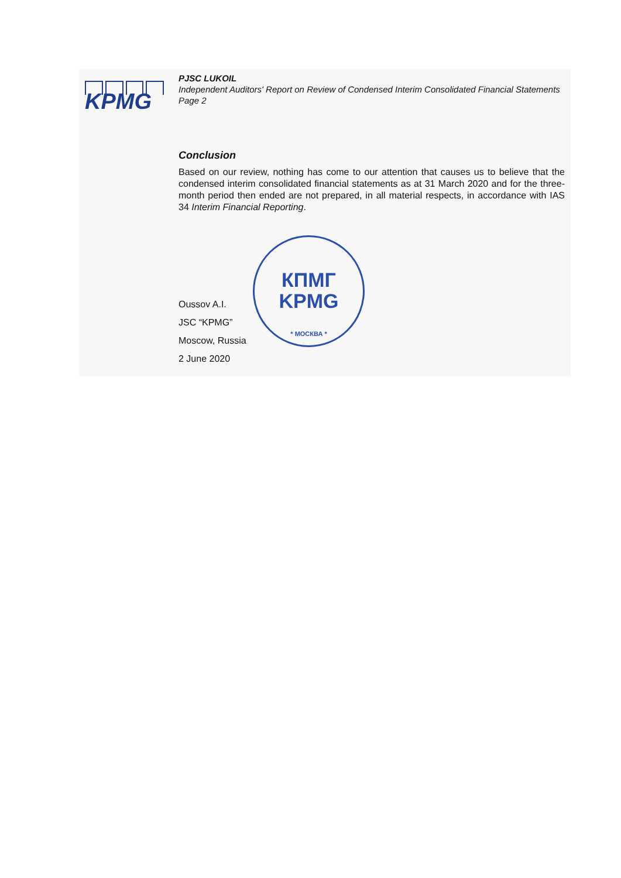KPMG
КПМГ
KPMG
* МОСКВА *
PJSC LUKOIL
Independent Auditors' Report on Review of Condensed Interim Consolidated Financial Statements
Page 2
Conclusion
Based on our review, nothing has come to our attention that causes us to believe that the condensed interim consolidated financial statements as at 31 March 2020 and for the three-month period then ended are not prepared, in all material respects, in accordance with IAS 34 Interim Financial Reporting.
Oussov A.I.
JSC “KPMG”
Moscow, Russia
2 June 2020